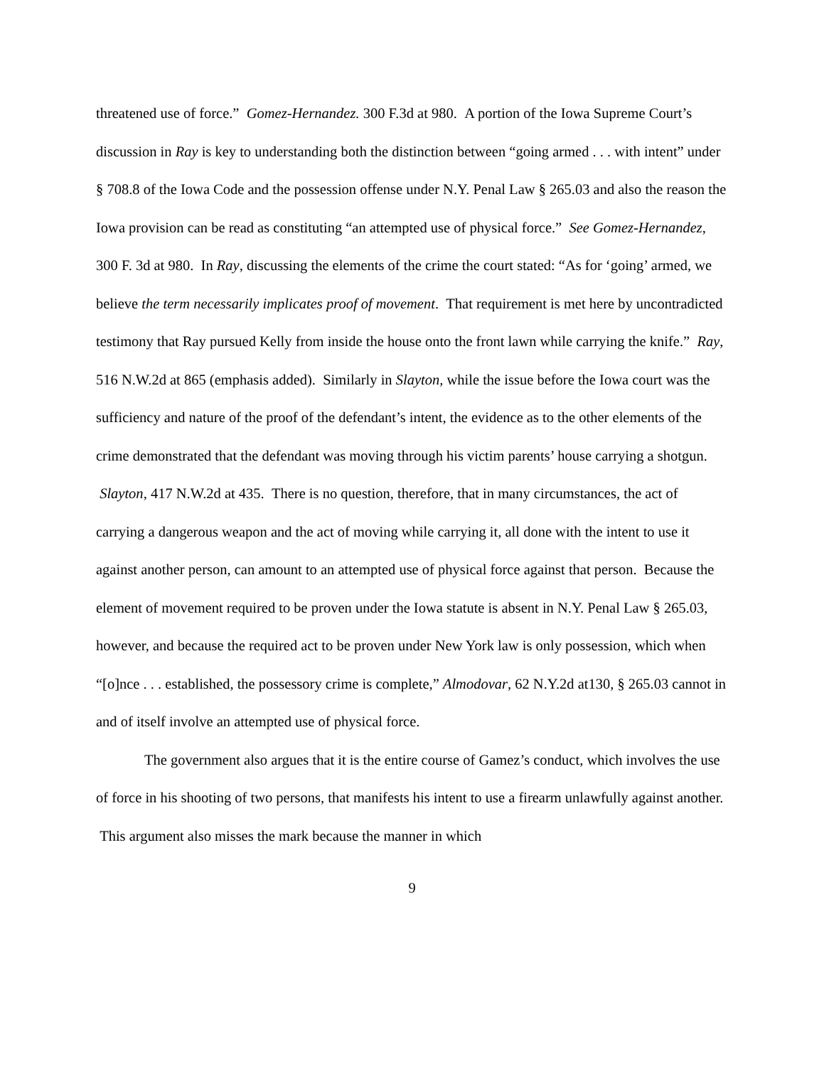threatened use of force.” Gomez-Hernandez. 300 F.3d at 980. A portion of the Iowa Supreme Court’s discussion in Ray is key to understanding both the distinction between “going armed . . . with intent” under § 708.8 of the Iowa Code and the possession offense under N.Y. Penal Law § 265.03 and also the reason the Iowa provision can be read as constituting “an attempted use of physical force.” See Gomez-Hernandez, 300 F. 3d at 980. In Ray, discussing the elements of the crime the court stated: “As for ‘going’ armed, we believe the term necessarily implicates proof of movement. That requirement is met here by uncontradicted testimony that Ray pursued Kelly from inside the house onto the front lawn while carrying the knife.” Ray, 516 N.W.2d at 865 (emphasis added). Similarly in Slayton, while the issue before the Iowa court was the sufficiency and nature of the proof of the defendant’s intent, the evidence as to the other elements of the crime demonstrated that the defendant was moving through his victim parents’ house carrying a shotgun. Slayton, 417 N.W.2d at 435. There is no question, therefore, that in many circumstances, the act of carrying a dangerous weapon and the act of moving while carrying it, all done with the intent to use it against another person, can amount to an attempted use of physical force against that person. Because the element of movement required to be proven under the Iowa statute is absent in N.Y. Penal Law § 265.03, however, and because the required act to be proven under New York law is only possession, which when “[o]nce . . . established, the possessory crime is complete,” Almodovar, 62 N.Y.2d at130, § 265.03 cannot in and of itself involve an attempted use of physical force.
The government also argues that it is the entire course of Gamez’s conduct, which involves the use of force in his shooting of two persons, that manifests his intent to use a firearm unlawfully against another. This argument also misses the mark because the manner in which
9